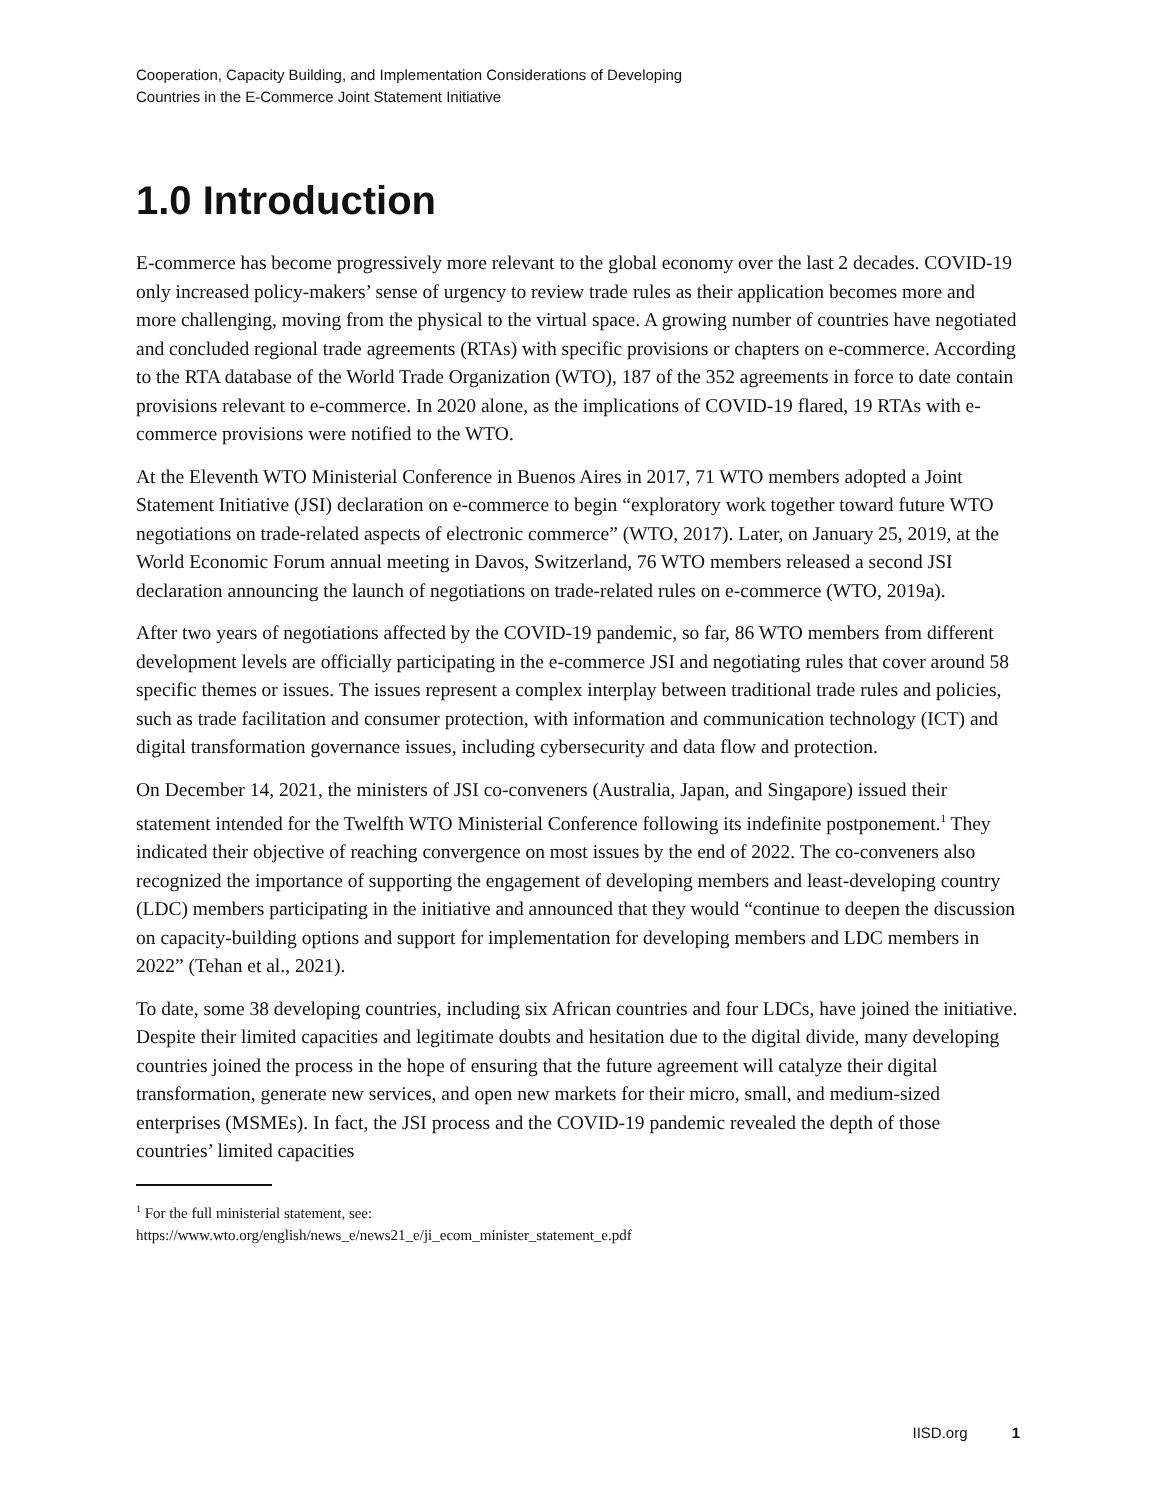Cooperation, Capacity Building, and Implementation Considerations of Developing
Countries in the E-Commerce Joint Statement Initiative
1.0 Introduction
E-commerce has become progressively more relevant to the global economy over the last 2 decades. COVID-19 only increased policy-makers’ sense of urgency to review trade rules as their application becomes more and more challenging, moving from the physical to the virtual space. A growing number of countries have negotiated and concluded regional trade agreements (RTAs) with specific provisions or chapters on e-commerce. According to the RTA database of the World Trade Organization (WTO), 187 of the 352 agreements in force to date contain provisions relevant to e-commerce. In 2020 alone, as the implications of COVID-19 flared, 19 RTAs with e-commerce provisions were notified to the WTO.
At the Eleventh WTO Ministerial Conference in Buenos Aires in 2017, 71 WTO members adopted a Joint Statement Initiative (JSI) declaration on e-commerce to begin “exploratory work together toward future WTO negotiations on trade-related aspects of electronic commerce” (WTO, 2017). Later, on January 25, 2019, at the World Economic Forum annual meeting in Davos, Switzerland, 76 WTO members released a second JSI declaration announcing the launch of negotiations on trade-related rules on e-commerce (WTO, 2019a).
After two years of negotiations affected by the COVID-19 pandemic, so far, 86 WTO members from different development levels are officially participating in the e-commerce JSI and negotiating rules that cover around 58 specific themes or issues. The issues represent a complex interplay between traditional trade rules and policies, such as trade facilitation and consumer protection, with information and communication technology (ICT) and digital transformation governance issues, including cybersecurity and data flow and protection.
On December 14, 2021, the ministers of JSI co-conveners (Australia, Japan, and Singapore) issued their statement intended for the Twelfth WTO Ministerial Conference following its indefinite postponement.<sup>1</sup> They indicated their objective of reaching convergence on most issues by the end of 2022. The co-conveners also recognized the importance of supporting the engagement of developing members and least-developing country (LDC) members participating in the initiative and announced that they would “continue to deepen the discussion on capacity-building options and support for implementation for developing members and LDC members in 2022” (Tehan et al., 2021).
To date, some 38 developing countries, including six African countries and four LDCs, have joined the initiative. Despite their limited capacities and legitimate doubts and hesitation due to the digital divide, many developing countries joined the process in the hope of ensuring that the future agreement will catalyze their digital transformation, generate new services, and open new markets for their micro, small, and medium-sized enterprises (MSMEs). In fact, the JSI process and the COVID-19 pandemic revealed the depth of those countries’ limited capacities
<sup>1</sup> For the full ministerial statement, see:
https://www.wto.org/english/news_e/news21_e/ji_ecom_minister_statement_e.pdf
IISD.org 1